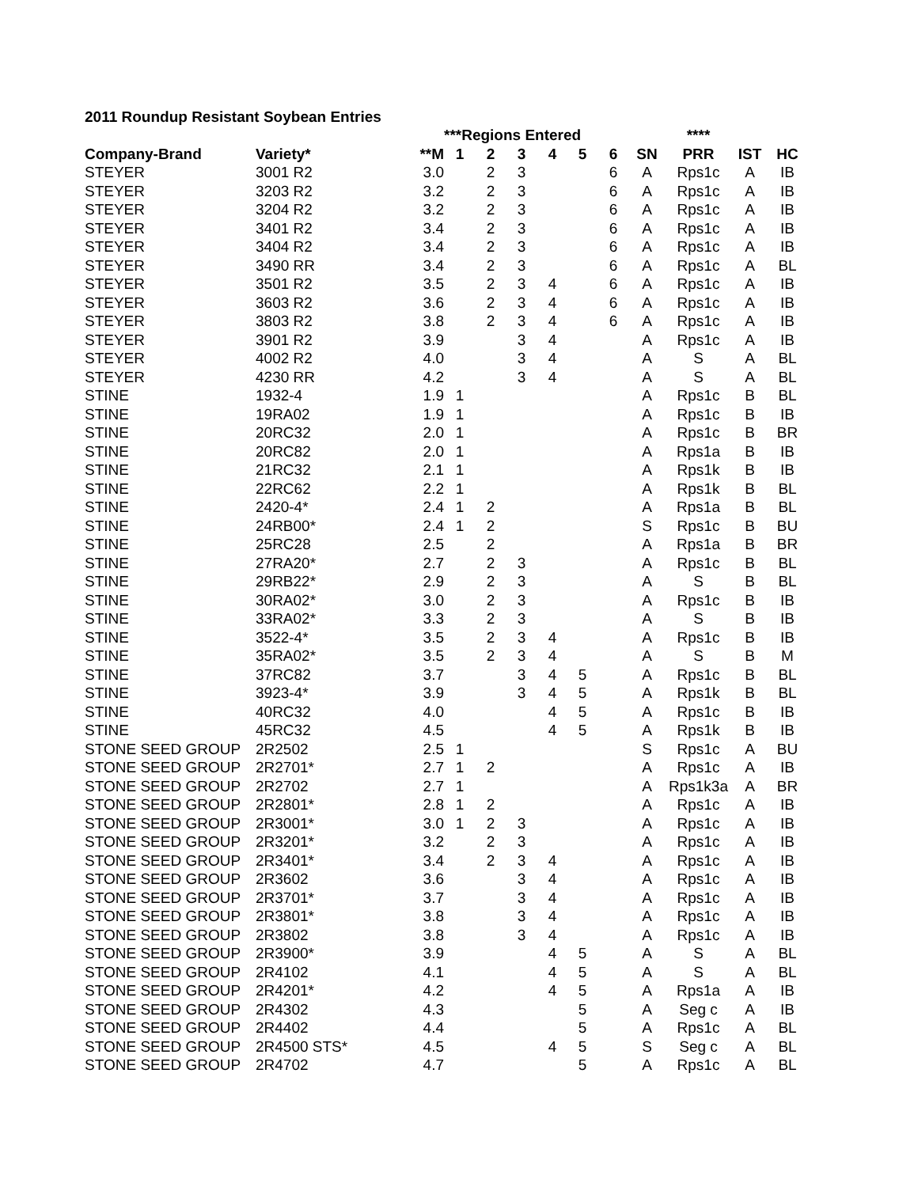2011 Roundup Resistant Soybean Entries
| | | | ***Regions Entered | | | | | | | **** | | |
| --- | --- | --- | --- | --- | --- | --- | --- | --- | --- | --- | --- | --- |
| Company-Brand | Variety* | **M | 1 | 2 | 3 | 4 | 5 | 6 | SN | PRR | IST | HC |
| STEYER | 3001 R2 | 3.0 | | 2 | 3 | | | 6 | A | Rps1c | A | IB |
| STEYER | 3203 R2 | 3.2 | | 2 | 3 | | | 6 | A | Rps1c | A | IB |
| STEYER | 3204 R2 | 3.2 | | 2 | 3 | | | 6 | A | Rps1c | A | IB |
| STEYER | 3401 R2 | 3.4 | | 2 | 3 | | | 6 | A | Rps1c | A | IB |
| STEYER | 3404 R2 | 3.4 | | 2 | 3 | | | 6 | A | Rps1c | A | IB |
| STEYER | 3490 RR | 3.4 | | 2 | 3 | | | 6 | A | Rps1c | A | BL |
| STEYER | 3501 R2 | 3.5 | | 2 | 3 | 4 | | 6 | A | Rps1c | A | IB |
| STEYER | 3603 R2 | 3.6 | | 2 | 3 | 4 | | 6 | A | Rps1c | A | IB |
| STEYER | 3803 R2 | 3.8 | | 2 | 3 | 4 | | 6 | A | Rps1c | A | IB |
| STEYER | 3901 R2 | 3.9 | | | 3 | 4 | | | A | Rps1c | A | IB |
| STEYER | 4002 R2 | 4.0 | | | 3 | 4 | | | A | S | A | BL |
| STEYER | 4230 RR | 4.2 | | | 3 | 4 | | | A | S | A | BL |
| STINE | 1932-4 | 1.9 | 1 | | | | | | A | Rps1c | B | BL |
| STINE | 19RA02 | 1.9 | 1 | | | | | | A | Rps1c | B | IB |
| STINE | 20RC32 | 2.0 | 1 | | | | | | A | Rps1c | B | BR |
| STINE | 20RC82 | 2.0 | 1 | | | | | | A | Rps1a | B | IB |
| STINE | 21RC32 | 2.1 | 1 | | | | | | A | Rps1k | B | IB |
| STINE | 22RC62 | 2.2 | 1 | | | | | | A | Rps1k | B | BL |
| STINE | 2420-4* | 2.4 | 1 | 2 | | | | | A | Rps1a | B | BL |
| STINE | 24RB00* | 2.4 | 1 | 2 | | | | | S | Rps1c | B | BU |
| STINE | 25RC28 | 2.5 | | 2 | | | | | A | Rps1a | B | BR |
| STINE | 27RA20* | 2.7 | | 2 | 3 | | | | A | Rps1c | B | BL |
| STINE | 29RB22* | 2.9 | | 2 | 3 | | | | A | S | B | BL |
| STINE | 30RA02* | 3.0 | | 2 | 3 | | | | A | Rps1c | B | IB |
| STINE | 33RA02* | 3.3 | | 2 | 3 | | | | A | S | B | IB |
| STINE | 3522-4* | 3.5 | | 2 | 3 | 4 | | | A | Rps1c | B | IB |
| STINE | 35RA02* | 3.5 | | 2 | 3 | 4 | | | A | S | B | M |
| STINE | 37RC82 | 3.7 | | | 3 | 4 | 5 | | A | Rps1c | B | BL |
| STINE | 3923-4* | 3.9 | | | 3 | 4 | 5 | | A | Rps1k | B | BL |
| STINE | 40RC32 | 4.0 | | | | 4 | 5 | | A | Rps1c | B | IB |
| STINE | 45RC32 | 4.5 | | | | 4 | 5 | | A | Rps1k | B | IB |
| STONE SEED GROUP | 2R2502 | 2.5 | 1 | | | | | | S | Rps1c | A | BU |
| STONE SEED GROUP | 2R2701* | 2.7 | 1 | 2 | | | | | A | Rps1c | A | IB |
| STONE SEED GROUP | 2R2702 | 2.7 | 1 | | | | | | A | Rps1k3a | A | BR |
| STONE SEED GROUP | 2R2801* | 2.8 | 1 | 2 | | | | | A | Rps1c | A | IB |
| STONE SEED GROUP | 2R3001* | 3.0 | 1 | 2 | 3 | | | | A | Rps1c | A | IB |
| STONE SEED GROUP | 2R3201* | 3.2 | | 2 | 3 | | | | A | Rps1c | A | IB |
| STONE SEED GROUP | 2R3401* | 3.4 | | 2 | 3 | 4 | | | A | Rps1c | A | IB |
| STONE SEED GROUP | 2R3602 | 3.6 | | | 3 | 4 | | | A | Rps1c | A | IB |
| STONE SEED GROUP | 2R3701* | 3.7 | | | 3 | 4 | | | A | Rps1c | A | IB |
| STONE SEED GROUP | 2R3801* | 3.8 | | | 3 | 4 | | | A | Rps1c | A | IB |
| STONE SEED GROUP | 2R3802 | 3.8 | | | 3 | 4 | | | A | Rps1c | A | IB |
| STONE SEED GROUP | 2R3900* | 3.9 | | | | 4 | 5 | | A | S | A | BL |
| STONE SEED GROUP | 2R4102 | 4.1 | | | | 4 | 5 | | A | S | A | BL |
| STONE SEED GROUP | 2R4201* | 4.2 | | | | 4 | 5 | | A | Rps1a | A | IB |
| STONE SEED GROUP | 2R4302 | 4.3 | | | | | 5 | | A | Seg c | A | IB |
| STONE SEED GROUP | 2R4402 | 4.4 | | | | | 5 | | A | Rps1c | A | BL |
| STONE SEED GROUP | 2R4500 STS* | 4.5 | | | | 4 | 5 | | S | Seg c | A | BL |
| STONE SEED GROUP | 2R4702 | 4.7 | | | | | 5 | | A | Rps1c | A | BL |